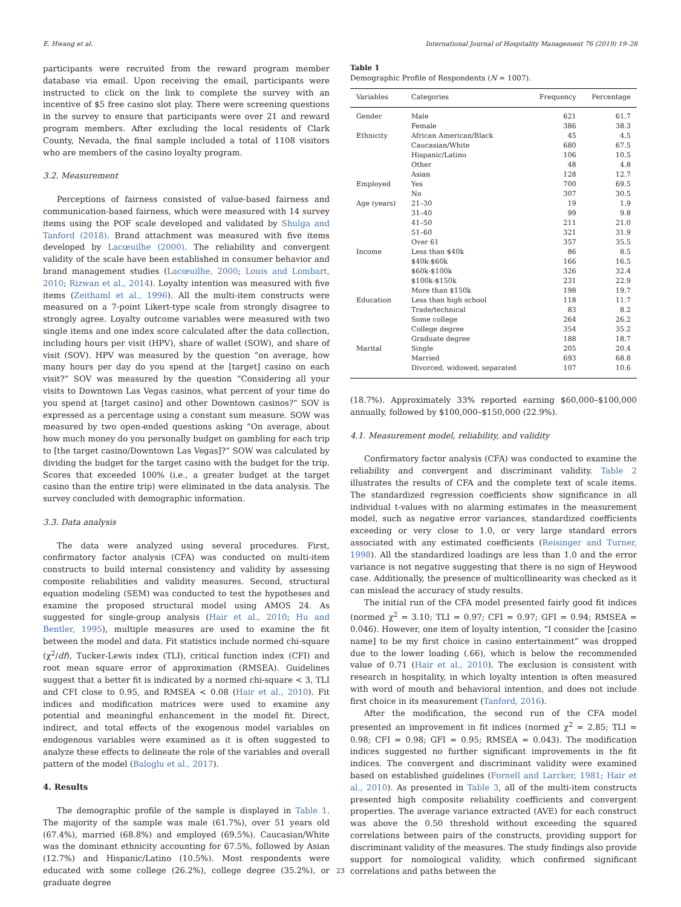E. Hwang et al. International Journal of Hospitality Management 76 (2019) 19–28
participants were recruited from the reward program member database via email. Upon receiving the email, participants were instructed to click on the link to complete the survey with an incentive of $5 free casino slot play. There were screening questions in the survey to ensure that participants were over 21 and reward program members. After excluding the local residents of Clark County, Nevada, the final sample included a total of 1108 visitors who are members of the casino loyalty program.
3.2. Measurement
Perceptions of fairness consisted of value-based fairness and communication-based fairness, which were measured with 14 survey items using the POF scale developed and validated by Shulga and Tanford (2018). Brand attachment was measured with five items developed by Lacœuilhe (2000). The reliability and convergent validity of the scale have been established in consumer behavior and brand management studies (Lacœuilhe, 2000; Louis and Lombart, 2010; Rizwan et al., 2014). Loyalty intention was measured with five items (Zeithaml et al., 1996). All the multi-item constructs were measured on a 7-point Likert-type scale from strongly disagree to strongly agree. Loyalty outcome variables were measured with two single items and one index score calculated after the data collection, including hours per visit (HPV), share of wallet (SOW), and share of visit (SOV). HPV was measured by the question “on average, how many hours per day do you spend at the [target] casino on each visit?” SOV was measured by the question “Considering all your visits to Downtown Las Vegas casinos, what percent of your time do you spend at [target casino] and other Downtown casinos?” SOV is expressed as a percentage using a constant sum measure. SOW was measured by two open-ended questions asking “On average, about how much money do you personally budget on gambling for each trip to [the target casino/Downtown Las Vegas]?” SOW was calculated by dividing the budget for the target casino with the budget for the trip. Scores that exceeded 100% (i.e., a greater budget at the target casino than the entire trip) were eliminated in the data analysis. The survey concluded with demographic information.
3.3. Data analysis
The data were analyzed using several procedures. First, confirmatory factor analysis (CFA) was conducted on multi-item constructs to build internal consistency and validity by assessing composite reliabilities and validity measures. Second, structural equation modeling (SEM) was conducted to test the hypotheses and examine the proposed structural model using AMOS 24. As suggested for single-group analysis (Hair et al., 2010; Hu and Bentler, 1995), multiple measures are used to examine the fit between the model and data. Fit statistics include normed chi-square (χ<sup>2</sup>/df), Tucker-Lewis index (TLI), critical function index (CFI) and root mean square error of approximation (RMSEA). Guidelines suggest that a better fit is indicated by a normed chi-square < 3, TLI and CFI close to 0.95, and RMSEA < 0.08 (Hair et al., 2010). Fit indices and modification matrices were used to examine any potential and meaningful enhancement in the model fit. Direct, indirect, and total effects of the exogenous model variables on endogenous variables were examined as it is often suggested to analyze these effects to delineate the role of the variables and overall pattern of the model (Baloglu et al., 2017).
4. Results
The demographic profile of the sample is displayed in Table 1. The majority of the sample was male (61.7%), over 51 years old (67.4%), married (68.8%) and employed (69.5%). Caucasian/White was the dominant ethnicity accounting for 67.5%, followed by Asian (12.7%) and Hispanic/Latino (10.5%). Most respondents were educated with some college (26.2%), college degree (35.2%), or graduate degree
Table 1
Demographic Profile of Respondents (N = 1007).
| Variables | Categories | Frequency | Percentage |
| --- | --- | --- | --- |
| Gender | Male | 621 | 61.7 |
| | Female | 386 | 38.3 |
| Ethnicity | African American/Black | 45 | 4.5 |
| | Caucasian/White | 680 | 67.5 |
| | Hispanic/Latino | 106 | 10.5 |
| | Other | 48 | 4.8 |
| | Asian | 128 | 12.7 |
| Employed | Yes | 700 | 69.5 |
| | No | 307 | 30.5 |
| Age (years) | 21–30 | 19 | 1.9 |
| | 31–40 | 99 | 9.8 |
| | 41–50 | 211 | 21.0 |
| | 51–60 | 321 | 31.9 |
| | Over 61 | 357 | 35.5 |
| Income | Less than $40k | 86 | 8.5 |
| | $40k-$60k | 166 | 16.5 |
| | $60k-$100k | 326 | 32.4 |
| | $100k-$150k | 231 | 22.9 |
| | More than $150k | 198 | 19.7 |
| Education | Less than high school | 118 | 11.7 |
| | Trade/technical | 83 | 8.2 |
| | Some college | 264 | 26.2 |
| | College degree | 354 | 35.2 |
| | Graduate degree | 188 | 18.7 |
| Marital | Single | 205 | 20.4 |
| | Married | 693 | 68.8 |
| | Divorced, widowed, separated | 107 | 10.6 |
(18.7%). Approximately 33% reported earning $60,000–$100,000 annually, followed by $100,000–$150,000 (22.9%).
4.1. Measurement model, reliability, and validity
Confirmatory factor analysis (CFA) was conducted to examine the reliability and convergent and discriminant validity. Table 2 illustrates the results of CFA and the complete text of scale items. The standardized regression coefficients show significance in all individual t-values with no alarming estimates in the measurement model, such as negative error variances, standardized coefficients exceeding or very close to 1.0, or very large standard errors associated with any estimated coefficients (Reisinger and Turner, 1998). All the standardized loadings are less than 1.0 and the error variance is not negative suggesting that there is no sign of Heywood case. Additionally, the presence of multicollinearity was checked as it can mislead the accuracy of study results.
The initial run of the CFA model presented fairly good fit indices (normed χ<sup>2</sup> = 3.10; TLI = 0.97; CFI = 0.97; GFI = 0.94; RMSEA = 0.046). However, one item of loyalty intention, “I consider the [casino name] to be my first choice in casino entertainment” was dropped due to the lower loading (.66), which is below the recommended value of 0.71 (Hair et al., 2010). The exclusion is consistent with research in hospitality, in which loyalty intention is often measured with word of mouth and behavioral intention, and does not include first choice in its measurement (Tanford, 2016).
After the modification, the second run of the CFA model presented an improvement in fit indices (normed χ<sup>2</sup> = 2.85; TLI = 0.98; CFI = 0.98; GFI = 0.95; RMSEA = 0.043). The modification indices suggested no further significant improvements in the fit indices. The convergent and discriminant validity were examined based on established guidelines (Fornell and Larcker, 1981; Hair et al., 2010). As presented in Table 3, all of the multi-item constructs presented high composite reliability coefficients and convergent properties. The average variance extracted (AVE) for each construct was above the 0.50 threshold without exceeding the squared correlations between pairs of the constructs, providing support for discriminant validity of the measures. The study findings also provide support for nomological validity, which confirmed significant correlations and paths between the
23